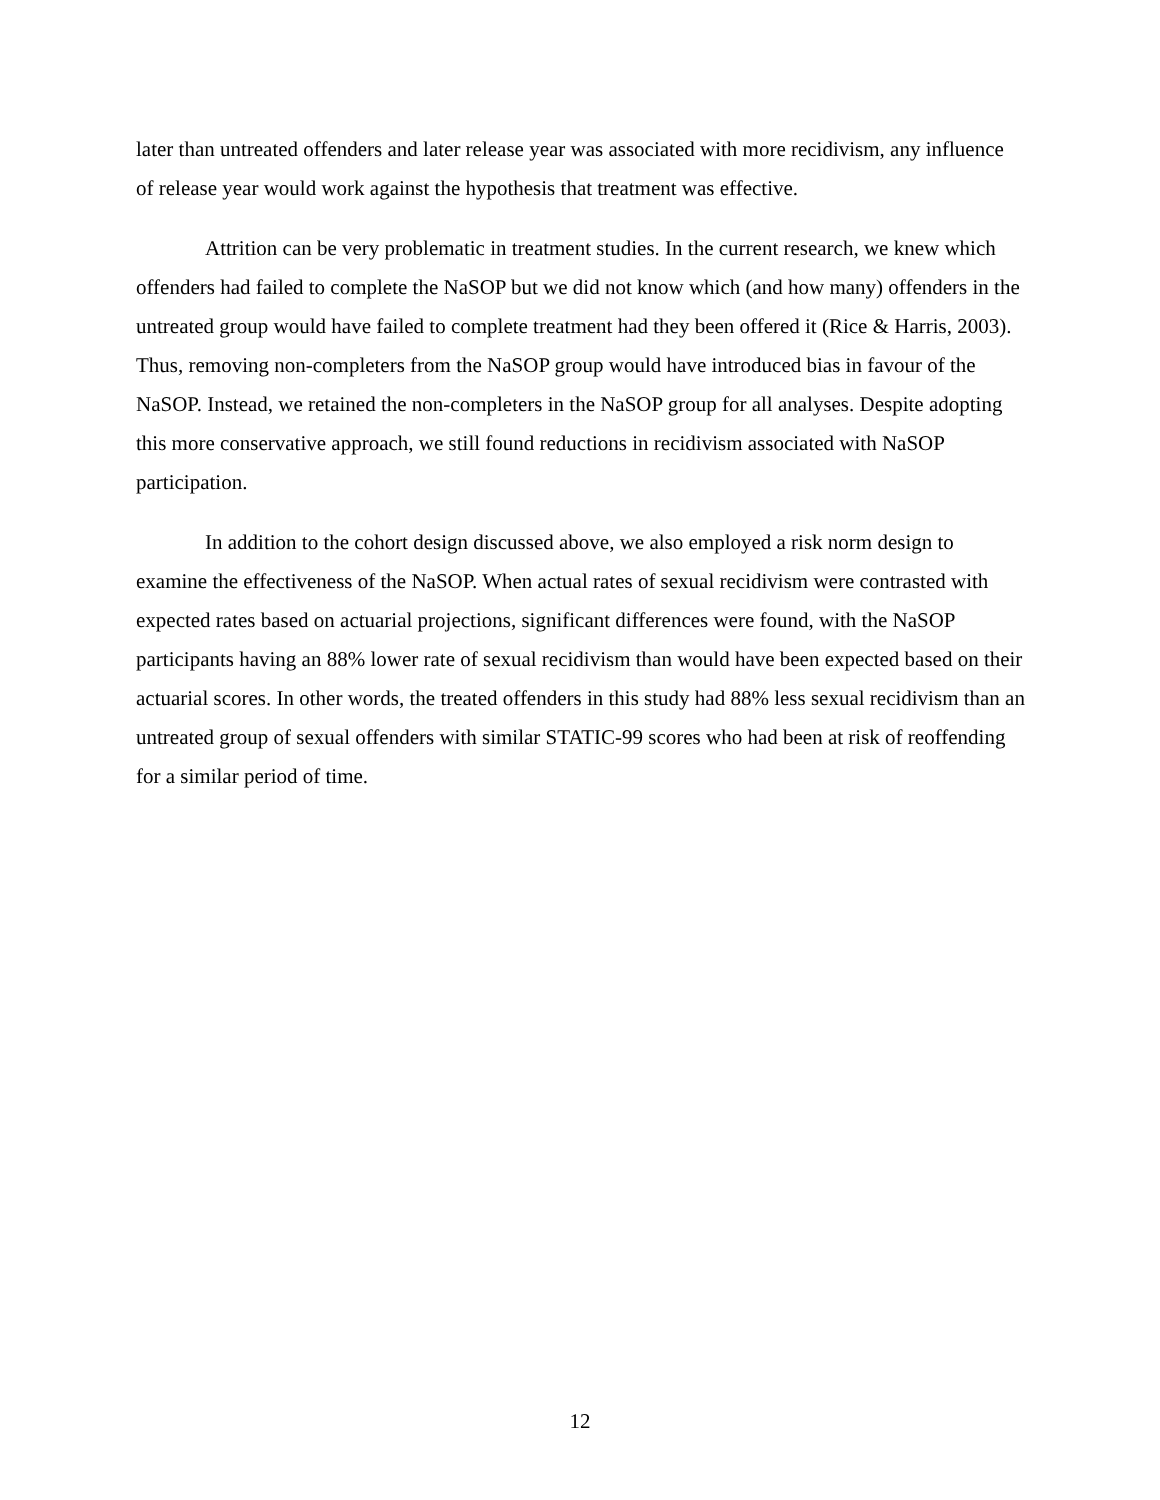later than untreated offenders and later release year was associated with more recidivism, any influence of release year would work against the hypothesis that treatment was effective.
Attrition can be very problematic in treatment studies. In the current research, we knew which offenders had failed to complete the NaSOP but we did not know which (and how many) offenders in the untreated group would have failed to complete treatment had they been offered it (Rice & Harris, 2003). Thus, removing non-completers from the NaSOP group would have introduced bias in favour of the NaSOP. Instead, we retained the non-completers in the NaSOP group for all analyses. Despite adopting this more conservative approach, we still found reductions in recidivism associated with NaSOP participation.
In addition to the cohort design discussed above, we also employed a risk norm design to examine the effectiveness of the NaSOP. When actual rates of sexual recidivism were contrasted with expected rates based on actuarial projections, significant differences were found, with the NaSOP participants having an 88% lower rate of sexual recidivism than would have been expected based on their actuarial scores. In other words, the treated offenders in this study had 88% less sexual recidivism than an untreated group of sexual offenders with similar STATIC-99 scores who had been at risk of reoffending for a similar period of time.
12